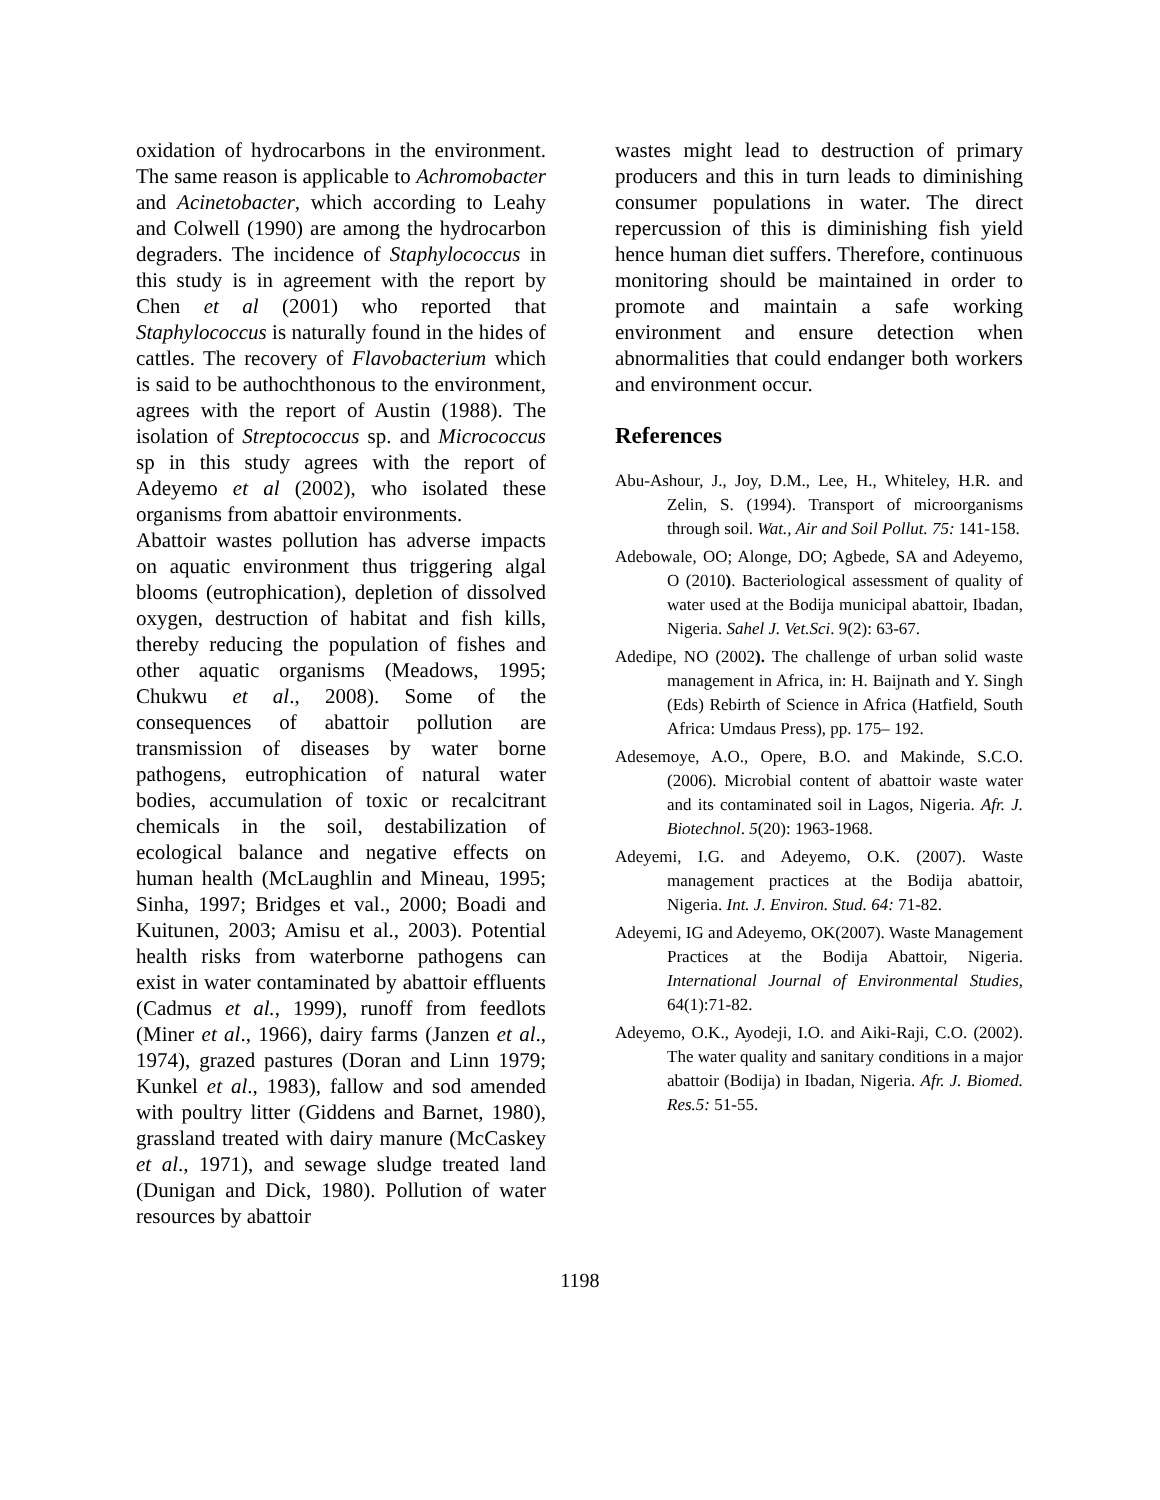oxidation of hydrocarbons in the environment. The same reason is applicable to Achromobacter and Acinetobacter, which according to Leahy and Colwell (1990) are among the hydrocarbon degraders. The incidence of Staphylococcus in this study is in agreement with the report by Chen et al (2001) who reported that Staphylococcus is naturally found in the hides of cattles. The recovery of Flavobacterium which is said to be authochthonous to the environment, agrees with the report of Austin (1988). The isolation of Streptococcus sp. and Micrococcus sp in this study agrees with the report of Adeyemo et al (2002), who isolated these organisms from abattoir environments.
Abattoir wastes pollution has adverse impacts on aquatic environment thus triggering algal blooms (eutrophication), depletion of dissolved oxygen, destruction of habitat and fish kills, thereby reducing the population of fishes and other aquatic organisms (Meadows, 1995; Chukwu et al., 2008). Some of the consequences of abattoir pollution are transmission of diseases by water borne pathogens, eutrophication of natural water bodies, accumulation of toxic or recalcitrant chemicals in the soil, destabilization of ecological balance and negative effects on human health (McLaughlin and Mineau, 1995; Sinha, 1997; Bridges et val., 2000; Boadi and Kuitunen, 2003; Amisu et al., 2003). Potential health risks from waterborne pathogens can exist in water contaminated by abattoir effluents (Cadmus et al., 1999), runoff from feedlots (Miner et al., 1966), dairy farms (Janzen et al., 1974), grazed pastures (Doran and Linn 1979; Kunkel et al., 1983), fallow and sod amended with poultry litter (Giddens and Barnet, 1980), grassland treated with dairy manure (McCaskey et al., 1971), and sewage sludge treated land (Dunigan and Dick, 1980). Pollution of water resources by abattoir
wastes might lead to destruction of primary producers and this in turn leads to diminishing consumer populations in water. The direct repercussion of this is diminishing fish yield hence human diet suffers. Therefore, continuous monitoring should be maintained in order to promote and maintain a safe working environment and ensure detection when abnormalities that could endanger both workers and environment occur.
References
Abu-Ashour, J., Joy, D.M., Lee, H., Whiteley, H.R. and Zelin, S. (1994). Transport of microorganisms through soil. Wat., Air and Soil Pollut. 75: 141-158.
Adebowale, OO; Alonge, DO; Agbede, SA and Adeyemo, O (2010). Bacteriological assessment of quality of water used at the Bodija municipal abattoir, Ibadan, Nigeria. Sahel J. Vet.Sci. 9(2): 63-67.
Adedipe, NO (2002). The challenge of urban solid waste management in Africa, in: H. Baijnath and Y. Singh (Eds) Rebirth of Science in Africa (Hatfield, South Africa: Umdaus Press), pp. 175– 192.
Adesemoye, A.O., Opere, B.O. and Makinde, S.C.O. (2006). Microbial content of abattoir waste water and its contaminated soil in Lagos, Nigeria. Afr. J. Biotechnol. 5(20): 1963-1968.
Adeyemi, I.G. and Adeyemo, O.K. (2007). Waste management practices at the Bodija abattoir, Nigeria. Int. J. Environ. Stud. 64: 71-82.
Adeyemi, IG and Adeyemo, OK(2007). Waste Management Practices at the Bodija Abattoir, Nigeria. International Journal of Environmental Studies, 64(1):71-82.
Adeyemo, O.K., Ayodeji, I.O. and Aiki-Raji, C.O. (2002). The water quality and sanitary conditions in a major abattoir (Bodija) in Ibadan, Nigeria. Afr. J. Biomed. Res.5: 51-55.
1198